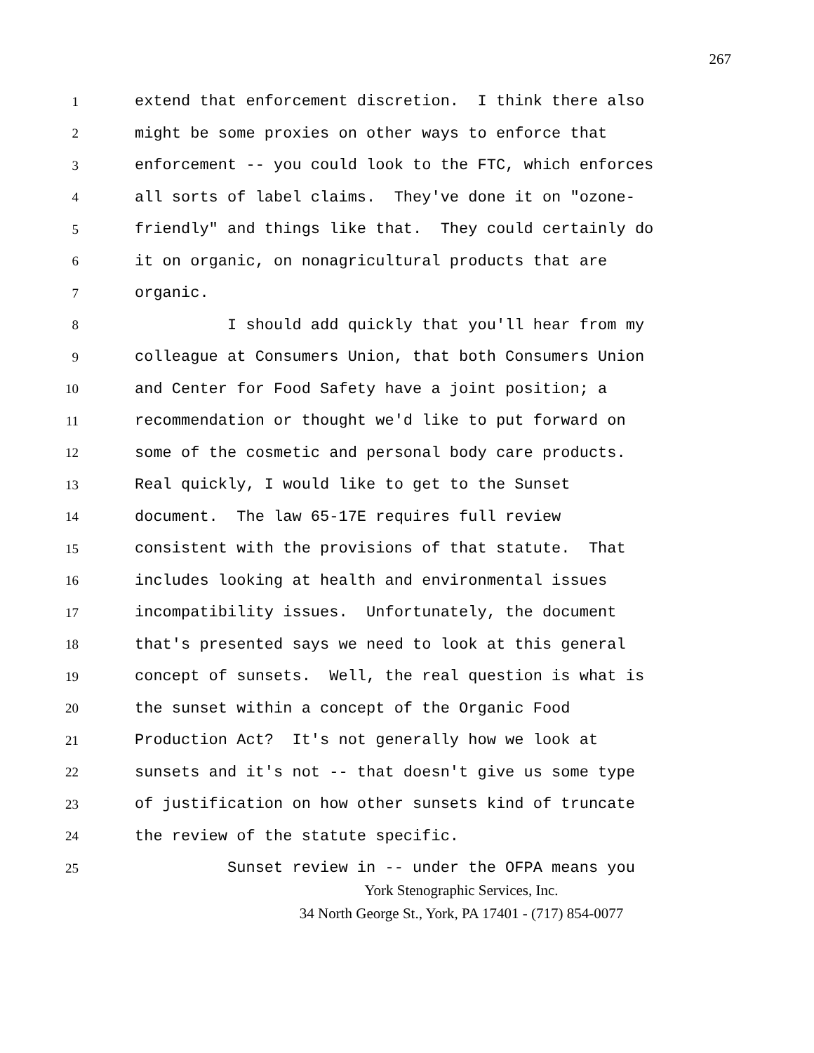267
1 extend that enforcement discretion. I think there also
2 might be some proxies on other ways to enforce that
3 enforcement -- you could look to the FTC, which enforces
4 all sorts of label claims. They've done it on "ozone-
5 friendly" and things like that. They could certainly do
6 it on organic, on nonagricultural products that are
7 organic.
8 I should add quickly that you'll hear from my
9 colleague at Consumers Union, that both Consumers Union
10 and Center for Food Safety have a joint position; a
11 recommendation or thought we'd like to put forward on
12 some of the cosmetic and personal body care products.
13 Real quickly, I would like to get to the Sunset
14 document. The law 65-17E requires full review
15 consistent with the provisions of that statute. That
16 includes looking at health and environmental issues
17 incompatibility issues. Unfortunately, the document
18 that's presented says we need to look at this general
19 concept of sunsets. Well, the real question is what is
20 the sunset within a concept of the Organic Food
21 Production Act? It's not generally how we look at
22 sunsets and it's not -- that doesn't give us some type
23 of justification on how other sunsets kind of truncate
24 the review of the statute specific.
25 Sunset review in -- under the OFPA means you
York Stenographic Services, Inc.
34 North George St., York, PA 17401 - (717) 854-0077